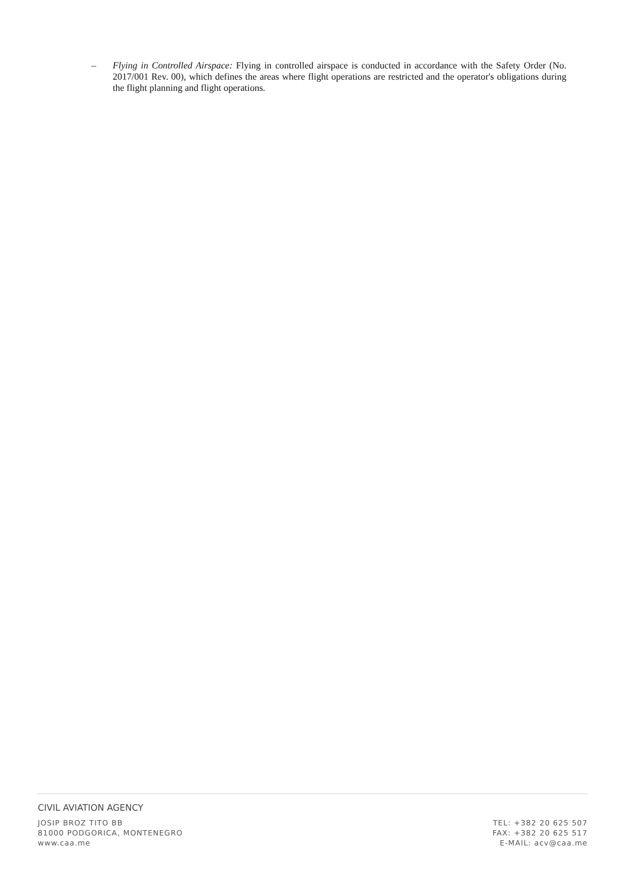– Flying in Controlled Airspace: Flying in controlled airspace is conducted in accordance with the Safety Order (No. 2017/001 Rev. 00), which defines the areas where flight operations are restricted and the operator's obligations during the flight planning and flight operations.
CIVIL AVIATION AGENCY
JOSIP BROZ TITO BB
81000 PODGORICA, MONTENEGRO
www.caa.me
TEL: +382 20 625 507
FAX: +382 20 625 517
E-MAIL: acv@caa.me